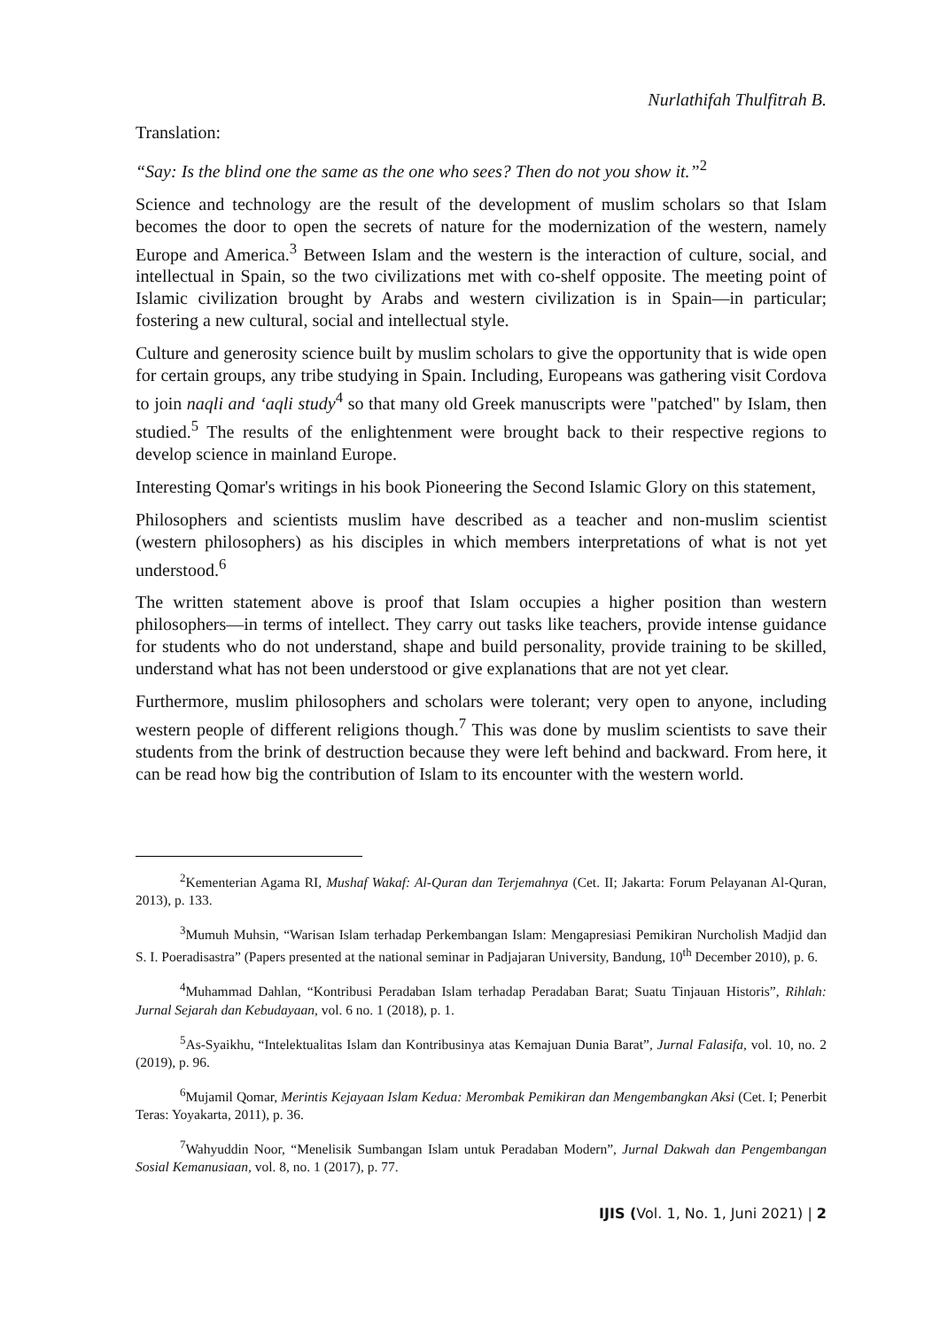Nurlathifah Thulfitrah B.
Translation:
“Say: Is the blind one the same as the one who sees? Then do not you show it.”<sup>2</sup>
Science and technology are the result of the development of muslim scholars so that Islam becomes the door to open the secrets of nature for the modernization of the western, namely Europe and America.<sup>3</sup> Between Islam and the western is the interaction of culture, social, and intellectual in Spain, so the two civilizations met with co-shelf opposite. The meeting point of Islamic civilization brought by Arabs and western civilization is in Spain—in particular; fostering a new cultural, social and intellectual style.
Culture and generosity science built by muslim scholars to give the opportunity that is wide open for certain groups, any tribe studying in Spain. Including, Europeans was gathering visit Cordova to join naqli and ‘aqli study<sup>4</sup> so that many old Greek manuscripts were "patched" by Islam, then studied.<sup>5</sup> The results of the enlightenment were brought back to their respective regions to develop science in mainland Europe.
Interesting Qomar's writings in his book Pioneering the Second Islamic Glory on this statement,
Philosophers and scientists muslim have described as a teacher and non-muslim scientist (western philosophers) as his disciples in which members interpretations of what is not yet understood.<sup>6</sup>
The written statement above is proof that Islam occupies a higher position than western philosophers—in terms of intellect. They carry out tasks like teachers, provide intense guidance for students who do not understand, shape and build personality, provide training to be skilled, understand what has not been understood or give explanations that are not yet clear.
Furthermore, muslim philosophers and scholars were tolerant; very open to anyone, including western people of different religions though.<sup>7</sup> This was done by muslim scientists to save their students from the brink of destruction because they were left behind and backward. From here, it can be read how big the contribution of Islam to its encounter with the western world.
<sup>2</sup> Kementerian Agama RI, Mushaf Wakaf: Al-Quran dan Terjemahnya (Cet. II; Jakarta: Forum Pelayanan Al-Quran, 2013), p. 133.
<sup>3</sup> Mumuh Muhsin, “Warisan Islam terhadap Perkembangan Islam: Mengapresiasi Pemikiran Nurcholish Madjid dan S. I. Poeradisastra” (Papers presented at the national seminar in Padjajaran University, Bandung, 10<sup>th</sup> December 2010), p. 6.
<sup>4</sup> Muhammad Dahlan, “Kontribusi Peradaban Islam terhadap Peradaban Barat; Suatu Tinjauan Historis”, Rihlah: Jurnal Sejarah dan Kebudayaan, vol. 6 no. 1 (2018), p. 1.
<sup>5</sup> As-Syaikhu, “Intelektualitas Islam dan Kontribusinya atas Kemajuan Dunia Barat”, Jurnal Falasifa, vol. 10, no. 2 (2019), p. 96.
<sup>6</sup> Mujamil Qomar, Merintis Kejayaan Islam Kedua: Merombak Pemikiran dan Mengembangkan Aksi (Cet. I; Penerbit Teras: Yoyakarta, 2011), p. 36.
<sup>7</sup> Wahyuddin Noor, “Menelisik Sumbangan Islam untuk Peradaban Modern”, Jurnal Dakwah dan Pengembangan Sosial Kemanusiaan, vol. 8, no. 1 (2017), p. 77.
IJIS (Vol. 1, No. 1, Juni 2021) | 2